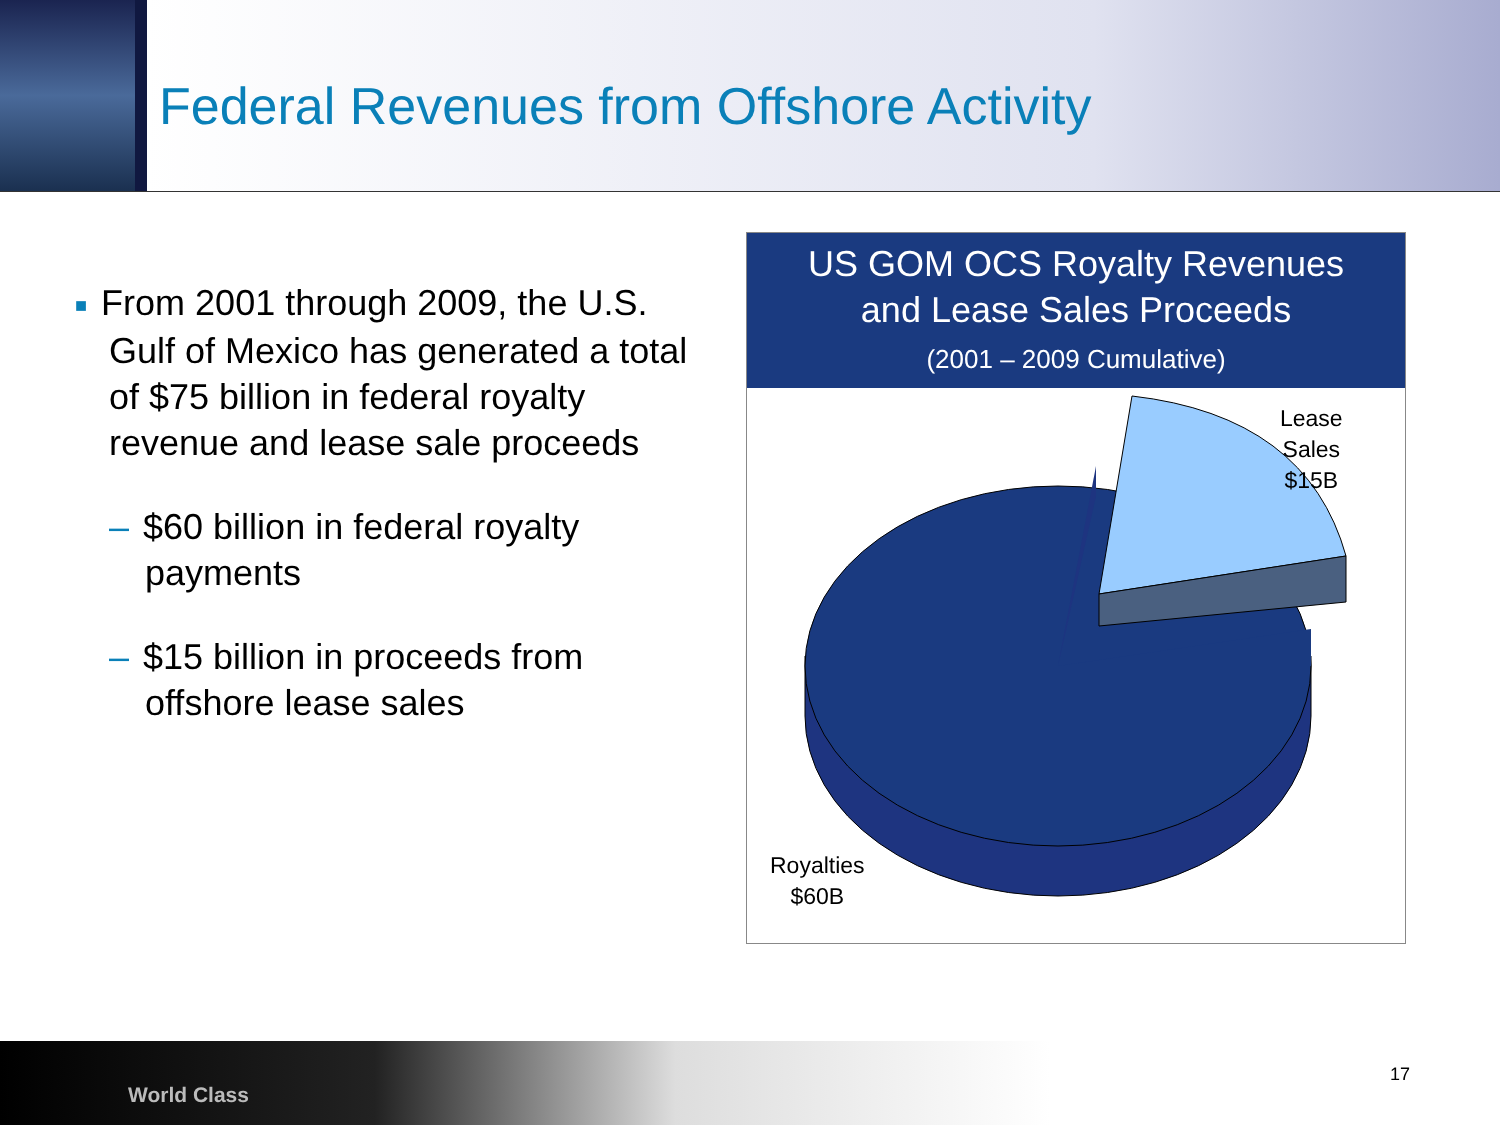Federal Revenues from Offshore Activity
■ From 2001 through 2009, the U.S. Gulf of Mexico has generated a total of $75 billion in federal royalty revenue and lease sale proceeds
– $60 billion in federal royalty payments
– $15 billion in proceeds from offshore lease sales
US GOM OCS Royalty Revenues
and Lease Sales Proceeds
(2001 – 2009 Cumulative)
Lease
Sales
$15B
Royalties
$60B
World Class
17